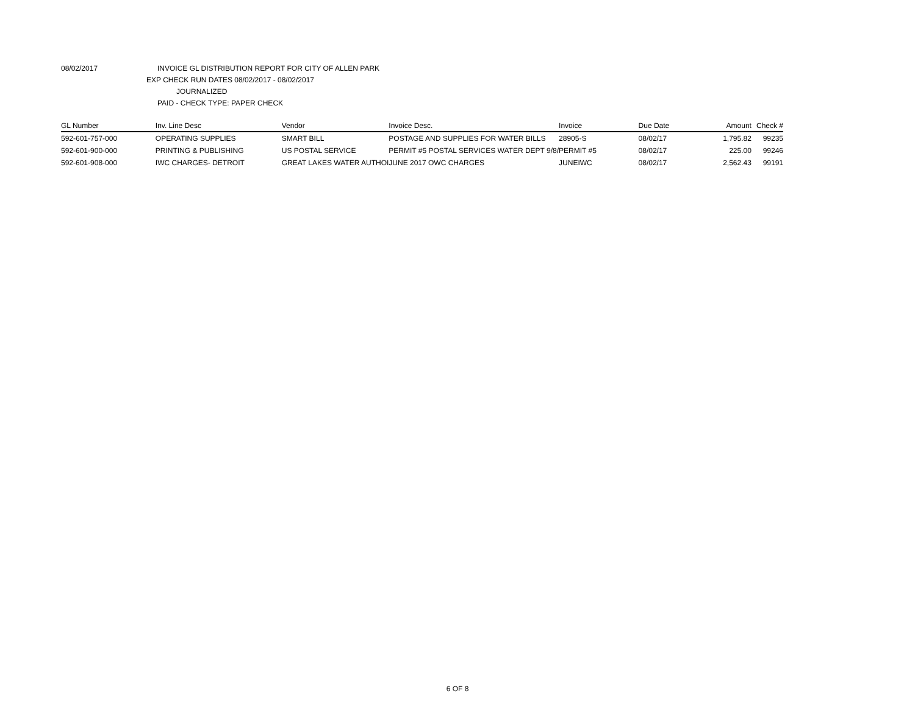08/02/2017 INVOICE GL DISTRIBUTION REPORT FOR CITY OF ALLEN PARK
EXP CHECK RUN DATES 08/02/2017 - 08/02/2017
JOURNALIZED
PAID - CHECK TYPE: PAPER CHECK
| GL Number | Inv. Line Desc | Vendor | Invoice Desc. | Invoice | Due Date | Amount | Check # |
| --- | --- | --- | --- | --- | --- | --- | --- |
| 592-601-757-000 | OPERATING SUPPLIES | SMART BILL | POSTAGE AND SUPPLIES FOR WATER BILLS | 28905-S | 08/02/17 | 1,795.82 | 99235 |
| 592-601-900-000 | PRINTING & PUBLISHING | US POSTAL SERVICE | PERMIT #5 POSTAL SERVICES WATER DEPT 9/8/ | PERMIT #5 | 08/02/17 | 225.00 | 99246 |
| 592-601-908-000 | IWC CHARGES- DETROIT | GREAT LAKES WATER AUTHOI | JUNE 2017 OWC CHARGES | JUNEIWC | 08/02/17 | 2,562.43 | 99191 |
6 OF 8